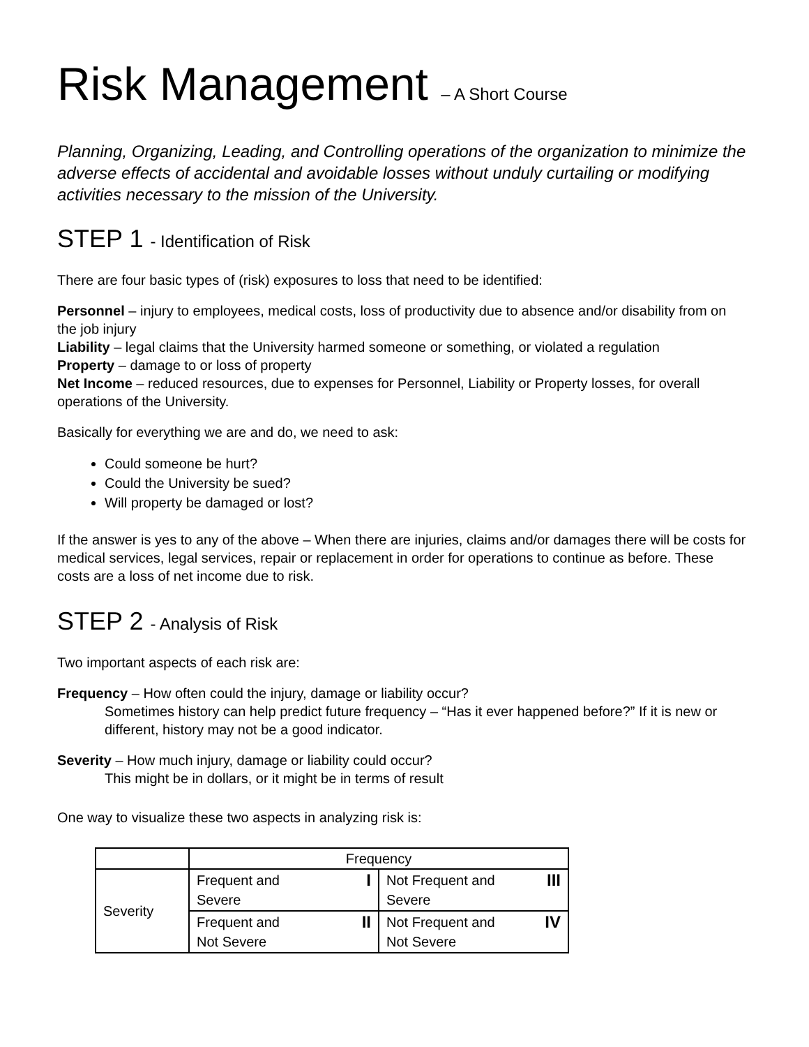Risk Management – A Short Course
Planning, Organizing, Leading, and Controlling operations of the organization to minimize the adverse effects of accidental and avoidable losses without unduly curtailing or modifying activities necessary to the mission of the University.
STEP 1 - Identification of Risk
There are four basic types of (risk) exposures to loss that need to be identified:
Personnel – injury to employees, medical costs, loss of productivity due to absence and/or disability from on the job injury
Liability – legal claims that the University harmed someone or something, or violated a regulation
Property – damage to or loss of property
Net Income – reduced resources, due to expenses for Personnel, Liability or Property losses, for overall operations of the University.
Basically for everything we are and do, we need to ask:
Could someone be hurt?
Could the University be sued?
Will property be damaged or lost?
If the answer is yes to any of the above – When there are injuries, claims and/or damages there will be costs for medical services, legal services, repair or replacement in order for operations to continue as before. These costs are a loss of net income due to risk.
STEP 2 - Analysis of Risk
Two important aspects of each risk are:
Frequency – How often could the injury, damage or liability occur?
Sometimes history can help predict future frequency – “Has it ever happened before?” If it is new or different, history may not be a good indicator.
Severity – How much injury, damage or liability could occur?
This might be in dollars, or it might be in terms of result
One way to visualize these two aspects in analyzing risk is:
| | Frequency | |
| Severity | I Frequent and Severe | III Not Frequent and Severe |
| | II Frequent and Not Severe | IV Not Frequent and Not Severe |